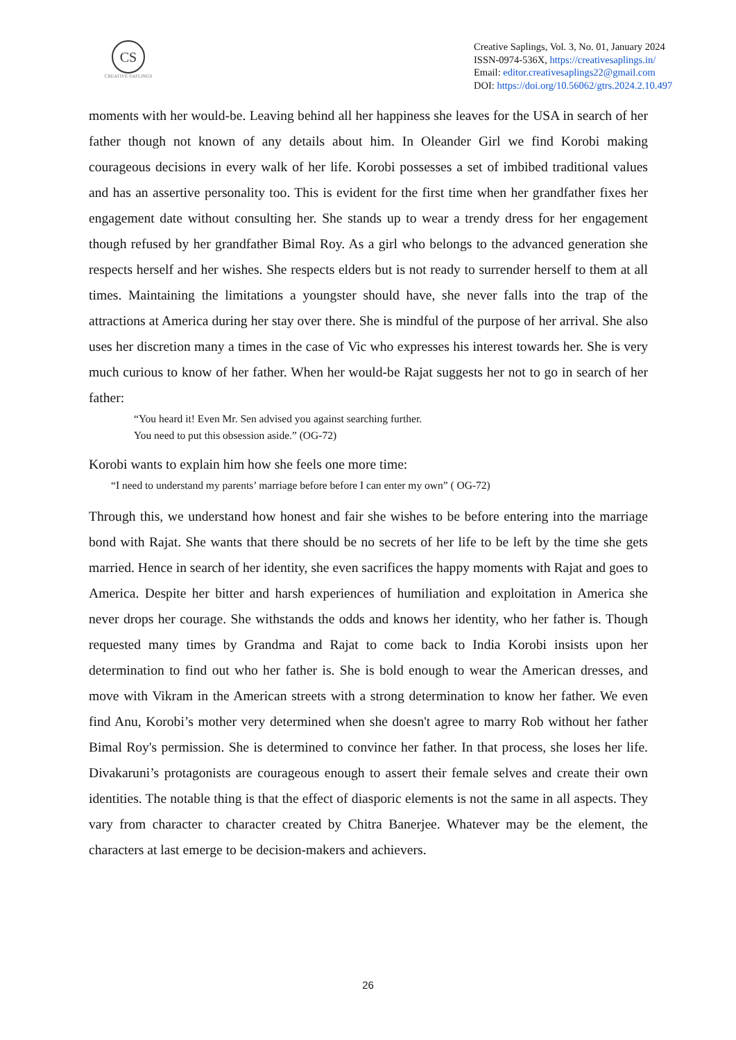CS
CREATIVE SAPLINGS
Creative Saplings, Vol. 3, No. 01, January 2024
ISSN-0974-536X, https://creativesaplings.in/
Email: editor.creativesaplings22@gmail.com
DOI: https://doi.org/10.56062/gtrs.2024.2.10.497
moments with her would-be. Leaving behind all her happiness she leaves for the USA in search of her father though not known of any details about him. In Oleander Girl we find Korobi making courageous decisions in every walk of her life. Korobi possesses a set of imbibed traditional values and has an assertive personality too. This is evident for the first time when her grandfather fixes her engagement date without consulting her. She stands up to wear a trendy dress for her engagement though refused by her grandfather Bimal Roy. As a girl who belongs to the advanced generation she respects herself and her wishes. She respects elders but is not ready to surrender herself to them at all times. Maintaining the limitations a youngster should have, she never falls into the trap of the attractions at America during her stay over there. She is mindful of the purpose of her arrival. She also uses her discretion many a times in the case of Vic who expresses his interest towards her. She is very much curious to know of her father. When her would-be Rajat suggests her not to go in search of her father:
“You heard it! Even Mr. Sen advised you against searching further.
You need to put this obsession aside.” (OG-72)
Korobi wants to explain him how she feels one more time:
“I need to understand my parents’ marriage before before I can enter my own” ( OG-72)
Through this, we understand how honest and fair she wishes to be before entering into the marriage bond with Rajat. She wants that there should be no secrets of her life to be left by the time she gets married. Hence in search of her identity, she even sacrifices the happy moments with Rajat and goes to America. Despite her bitter and harsh experiences of humiliation and exploitation in America she never drops her courage. She withstands the odds and knows her identity, who her father is. Though requested many times by Grandma and Rajat to come back to India Korobi insists upon her determination to find out who her father is. She is bold enough to wear the American dresses, and move with Vikram in the American streets with a strong determination to know her father. We even find Anu, Korobi’s mother very determined when she doesn't agree to marry Rob without her father Bimal Roy's permission. She is determined to convince her father. In that process, she loses her life. Divakaruni’s protagonists are courageous enough to assert their female selves and create their own identities. The notable thing is that the effect of diasporic elements is not the same in all aspects. They vary from character to character created by Chitra Banerjee. Whatever may be the element, the characters at last emerge to be decision-makers and achievers.
26